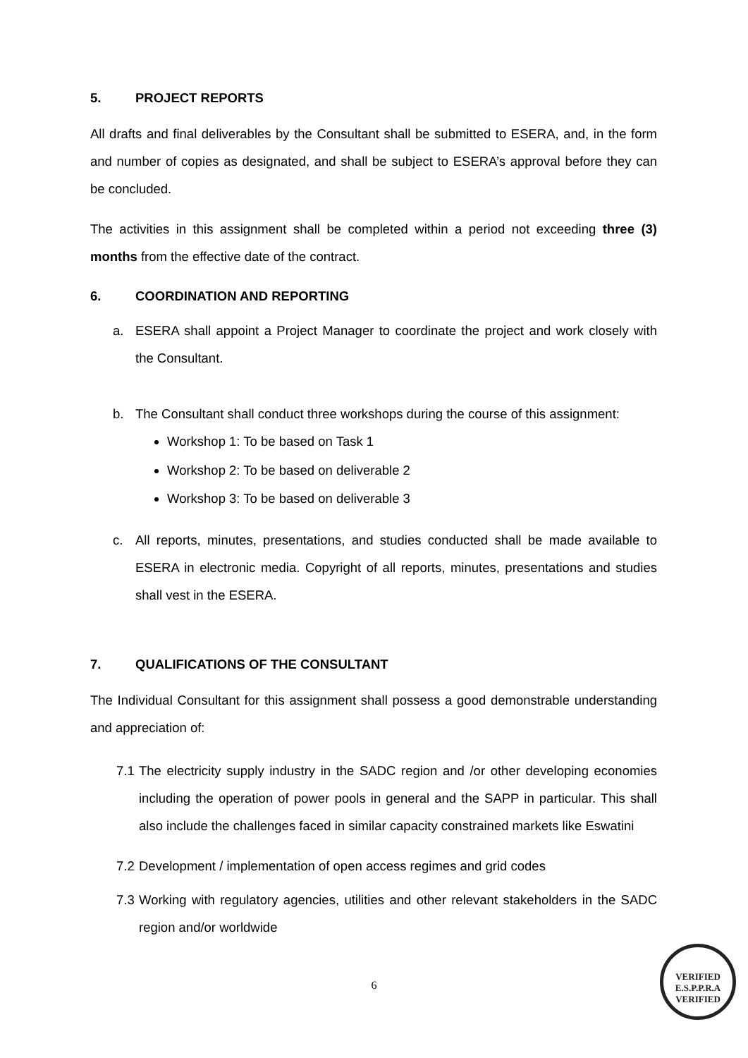5. PROJECT REPORTS
All drafts and final deliverables by the Consultant shall be submitted to ESERA, and, in the form and number of copies as designated, and shall be subject to ESERA’s approval before they can be concluded.
The activities in this assignment shall be completed within a period not exceeding three (3) months from the effective date of the contract.
6. COORDINATION AND REPORTING
a. ESERA shall appoint a Project Manager to coordinate the project and work closely with the Consultant.
b. The Consultant shall conduct three workshops during the course of this assignment:
Workshop 1: To be based on Task 1
Workshop 2: To be based on deliverable 2
Workshop 3: To be based on deliverable 3
c. All reports, minutes, presentations, and studies conducted shall be made available to ESERA in electronic media. Copyright of all reports, minutes, presentations and studies shall vest in the ESERA.
7. QUALIFICATIONS OF THE CONSULTANT
The Individual Consultant for this assignment shall possess a good demonstrable understanding and appreciation of:
7.1 The electricity supply industry in the SADC region and /or other developing economies including the operation of power pools in general and the SAPP in particular. This shall also include the challenges faced in similar capacity constrained markets like Eswatini
7.2 Development / implementation of open access regimes and grid codes
7.3 Working with regulatory agencies, utilities and other relevant stakeholders in the SADC region and/or worldwide
6
VERIFIED
E.S.P.P.R.A
VERIFIED